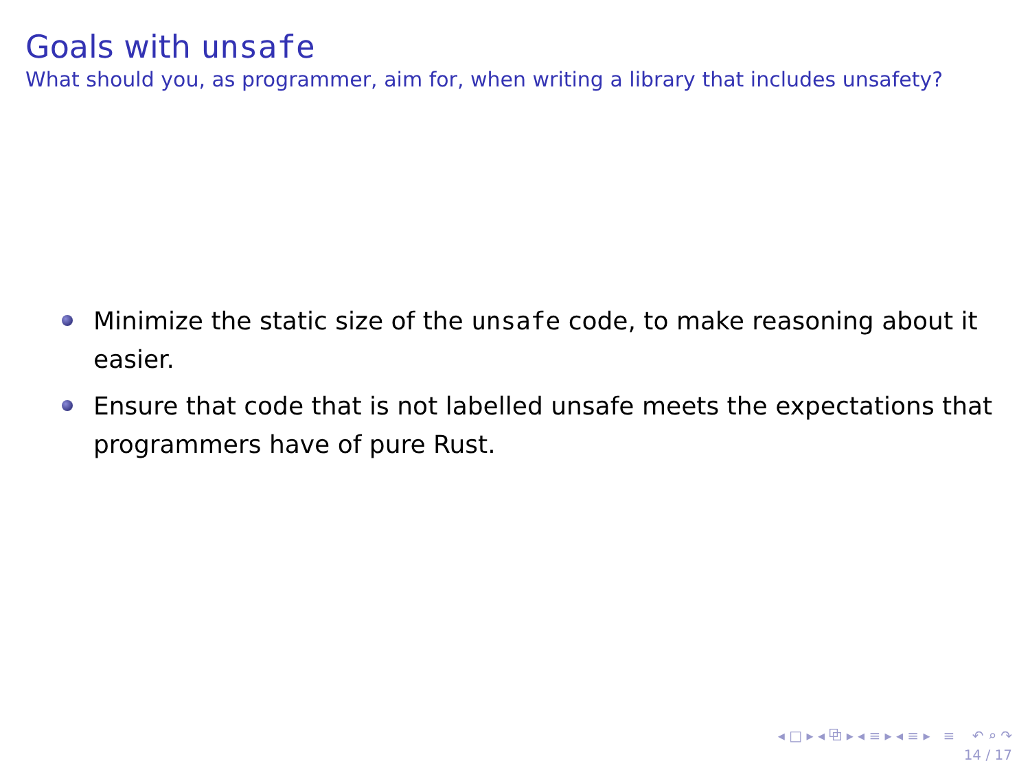Goals with unsafe
What should you, as programmer, aim for, when writing a library that includes unsafety?
Minimize the static size of the unsafe code, to make reasoning about it easier.
Ensure that code that is not labelled unsafe meets the expectations that programmers have of pure Rust.
◂ □ ▸ ◂ ⧉ ▸ ◂ ≡ ▸ ◂ ≡ ▸ ≡ ↶ ⌕ ↷
14 / 17